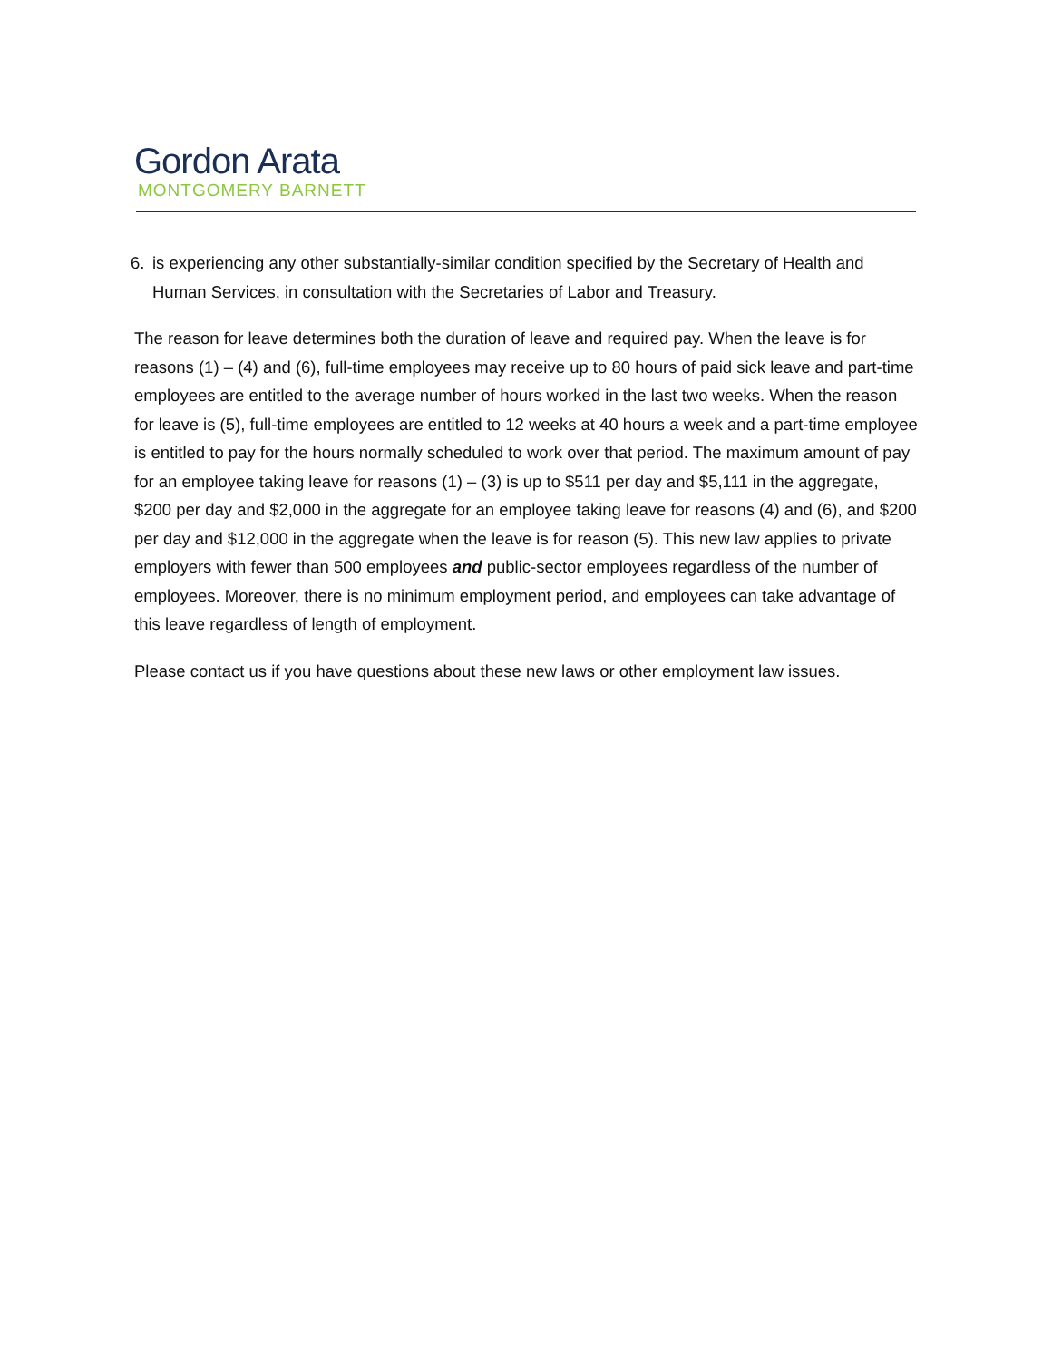Gordon Arata
MONTGOMERY BARNETT
6. is experiencing any other substantially-similar condition specified by the Secretary of Health and Human Services, in consultation with the Secretaries of Labor and Treasury.
The reason for leave determines both the duration of leave and required pay. When the leave is for reasons (1) – (4) and (6), full-time employees may receive up to 80 hours of paid sick leave and part-time employees are entitled to the average number of hours worked in the last two weeks. When the reason for leave is (5), full-time employees are entitled to 12 weeks at 40 hours a week and a part-time employee is entitled to pay for the hours normally scheduled to work over that period. The maximum amount of pay for an employee taking leave for reasons (1) – (3) is up to $511 per day and $5,111 in the aggregate, $200 per day and $2,000 in the aggregate for an employee taking leave for reasons (4) and (6), and $200 per day and $12,000 in the aggregate when the leave is for reason (5). This new law applies to private employers with fewer than 500 employees and public-sector employees regardless of the number of employees. Moreover, there is no minimum employment period, and employees can take advantage of this leave regardless of length of employment.
Please contact us if you have questions about these new laws or other employment law issues.